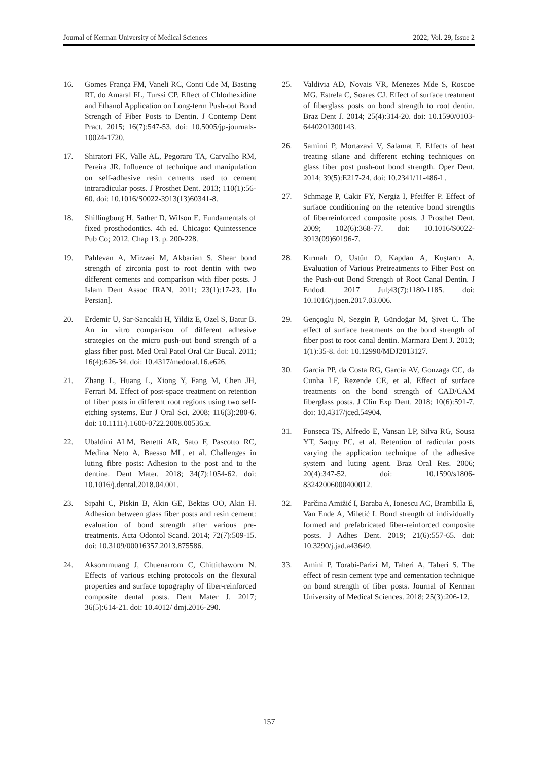Journal of Kerman University of Medical Sciences 2022; Vol. 29, Issue 2
16. Gomes França FM, Vaneli RC, Conti Cde M, Basting RT, do Amaral FL, Turssi CP. Effect of Chlorhexidine and Ethanol Application on Long-term Push-out Bond Strength of Fiber Posts to Dentin. J Contemp Dent Pract. 2015; 16(7):547-53. doi: 10.5005/jp-journals-10024-1720.
17. Shiratori FK, Valle AL, Pegoraro TA, Carvalho RM, Pereira JR. Influence of technique and manipulation on self-adhesive resin cements used to cement intraradicular posts. J Prosthet Dent. 2013; 110(1):56-60. doi: 10.1016/S0022-3913(13)60341-8.
18. Shillingburg H, Sather D, Wilson E. Fundamentals of fixed prosthodontics. 4th ed. Chicago: Quintessence Pub Co; 2012. Chap 13. p. 200-228.
19. Pahlevan A, Mirzaei M, Akbarian S. Shear bond strength of zirconia post to root dentin with two different cements and comparison with fiber posts. J Islam Dent Assoc IRAN. 2011; 23(1):17-23. [In Persian].
20. Erdemir U, Sar-Sancakli H, Yildiz E, Ozel S, Batur B. An in vitro comparison of different adhesive strategies on the micro push-out bond strength of a glass fiber post. Med Oral Patol Oral Cir Bucal. 2011; 16(4):626-34. doi: 10.4317/medoral.16.e626.
21. Zhang L, Huang L, Xiong Y, Fang M, Chen JH, Ferrari M. Effect of post-space treatment on retention of fiber posts in different root regions using two self-etching systems. Eur J Oral Sci. 2008; 116(3):280-6. doi: 10.1111/j.1600-0722.2008.00536.x.
22. Ubaldini ALM, Benetti AR, Sato F, Pascotto RC, Medina Neto A, Baesso ML, et al. Challenges in luting fibre posts: Adhesion to the post and to the dentine. Dent Mater. 2018; 34(7):1054-62. doi: 10.1016/j.dental.2018.04.001.
23. Sipahi C, Piskin B, Akin GE, Bektas OO, Akin H. Adhesion between glass fiber posts and resin cement: evaluation of bond strength after various pre-treatments. Acta Odontol Scand. 2014; 72(7):509-15. doi: 10.3109/00016357.2013.875586.
24. Aksornmuang J, Chuenarrom C, Chittithaworn N. Effects of various etching protocols on the flexural properties and surface topography of fiber-reinforced composite dental posts. Dent Mater J. 2017; 36(5):614-21. doi: 10.4012/ dmj.2016-290.
25. Valdivia AD, Novais VR, Menezes Mde S, Roscoe MG, Estrela C, Soares CJ. Effect of surface treatment of fiberglass posts on bond strength to root dentin. Braz Dent J. 2014; 25(4):314-20. doi: 10.1590/0103-6440201300143.
26. Samimi P, Mortazavi V, Salamat F. Effects of heat treating silane and different etching techniques on glass fiber post push-out bond strength. Oper Dent. 2014; 39(5):E217-24. doi: 10.2341/11-486-L.
27. Schmage P, Cakir FY, Nergiz I, Pfeiffer P. Effect of surface conditioning on the retentive bond strengths of fiberreinforced composite posts. J Prosthet Dent. 2009; 102(6):368-77. doi: 10.1016/S0022-3913(09)60196-7.
28. Kırmalı O, Ustün O, Kapdan A, Kuştarcı A. Evaluation of Various Pretreatments to Fiber Post on the Push-out Bond Strength of Root Canal Dentin. J Endod. 2017 Jul;43(7):1180-1185. doi: 10.1016/j.joen.2017.03.006.
29. Gençoglu N, Sezgin P, Gündoğar M, Şivet C. The effect of surface treatments on the bond strength of fiber post to root canal dentin. Marmara Dent J. 2013; 1(1):35-8. doi: 10.12990/MDJ2013127.
30. Garcia PP, da Costa RG, Garcia AV, Gonzaga CC, da Cunha LF, Rezende CE, et al. Effect of surface treatments on the bond strength of CAD/CAM fiberglass posts. J Clin Exp Dent. 2018; 10(6):591-7. doi: 10.4317/jced.54904.
31. Fonseca TS, Alfredo E, Vansan LP, Silva RG, Sousa YT, Saquy PC, et al. Retention of radicular posts varying the application technique of the adhesive system and luting agent. Braz Oral Res. 2006; 20(4):347-52. doi: 10.1590/s1806-83242006000400012.
32. Parčina Amižić I, Baraba A, Ionescu AC, Brambilla E, Van Ende A, Miletić I. Bond strength of individually formed and prefabricated fiber-reinforced composite posts. J Adhes Dent. 2019; 21(6):557-65. doi: 10.3290/j.jad.a43649.
33. Amini P, Torabi-Parizi M, Taheri A, Taheri S. The effect of resin cement type and cementation technique on bond strength of fiber posts. Journal of Kerman University of Medical Sciences. 2018; 25(3):206-12.
157